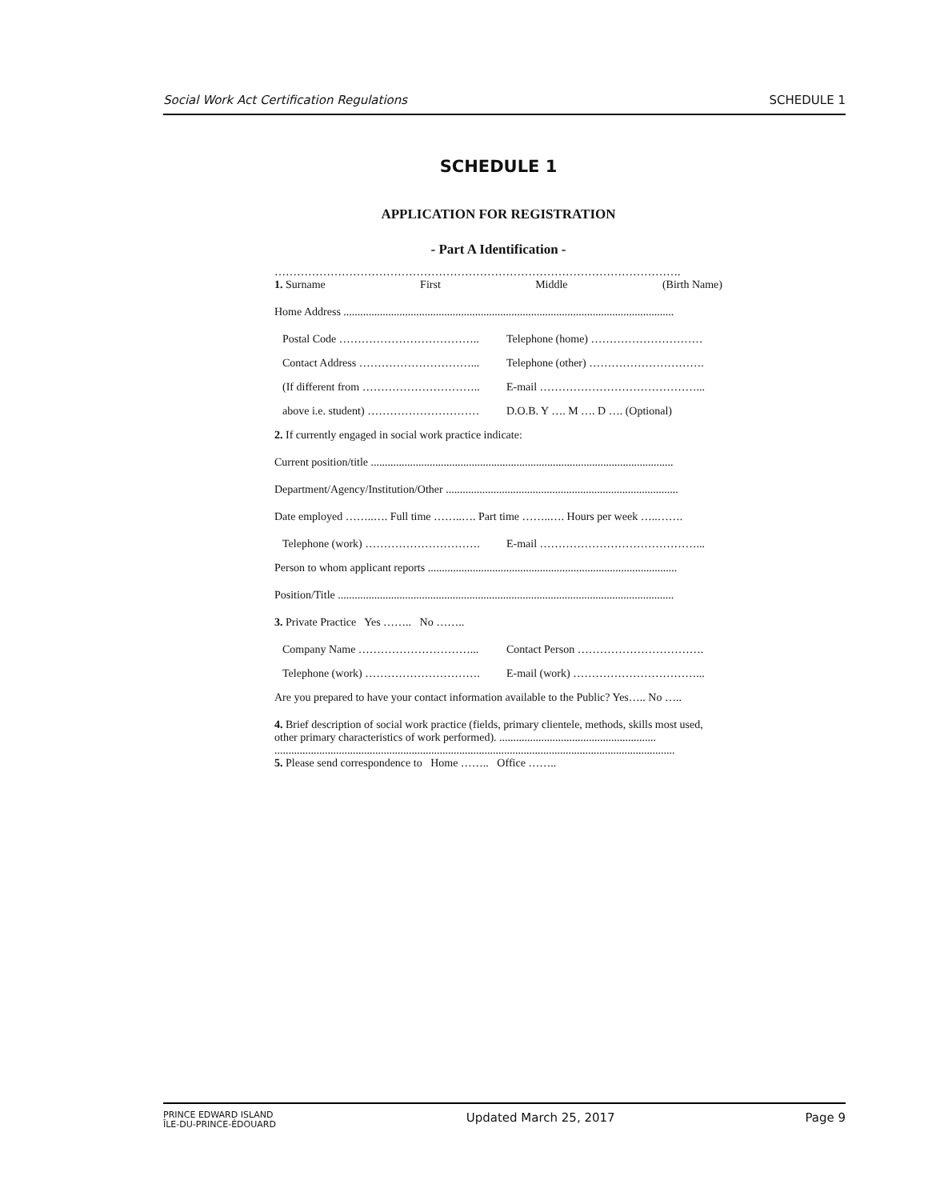Social Work Act Certification Regulations SCHEDULE 1
SCHEDULE 1
APPLICATION FOR REGISTRATION
- Part A Identification -
……………………………………………………………………………………………….
1. Surname First Middle (Birth Name)
Home Address ......................................................................................................................
Postal Code ……………………………….. Telephone (home) …………………………
Contact Address …………………………... Telephone (other) ………………………….
(If different from …………………………..
E-mail ……………………………………...
above i.e. student) ………………………… D.O.B. Y …. M …. D …. (Optional)
2. If currently engaged in social work practice indicate:
Current position/title ............................................................................................................
Department/Agency/Institution/Other ...................................................................................
Date employed ……..…. Full time ……..…. Part time ……..…. Hours per week …..…….
Telephone (work) …………………………. E-mail ……………………………………...
Person to whom applicant reports .........................................................................................
Position/Title ........................................................................................................................
3. Private Practice Yes …….. No ……..
Company Name …………………………... Contact Person …………………………….
Telephone (work) …………………………. E-mail (work) ……………………………...
Are you prepared to have your contact information available to the Public? Yes….. No …..
4. Brief description of social work practice (fields, primary clientele, methods, skills most used, other primary characteristics of work performed). ........................................................ ...............................................................................................................................................
5. Please send correspondence to Home …….. Office ……..
PRINCE EDWARD ISLAND
ÎLE-DU-PRINCE-ÉDOUARD Updated March 25, 2017 Page 9